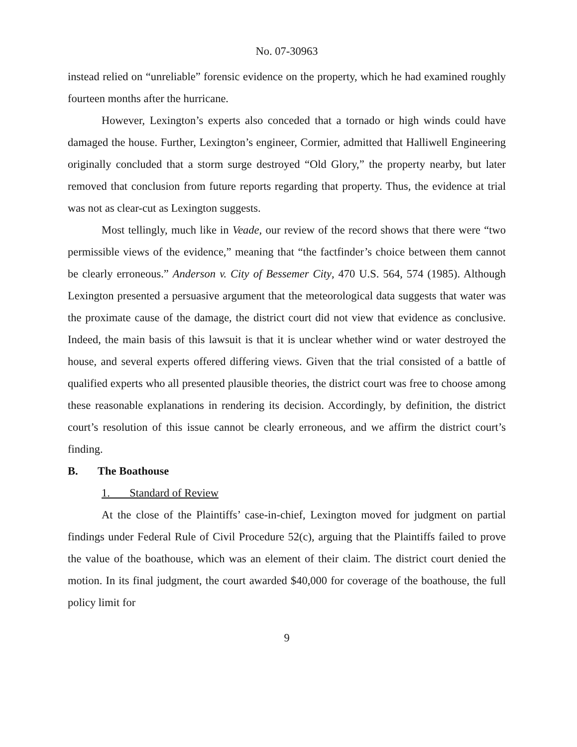No. 07-30963
instead relied on “unreliable” forensic evidence on the property, which he had examined roughly fourteen months after the hurricane.
However, Lexington’s experts also conceded that a tornado or high winds could have damaged the house. Further, Lexington’s engineer, Cormier, admitted that Halliwell Engineering originally concluded that a storm surge destroyed “Old Glory,” the property nearby, but later removed that conclusion from future reports regarding that property. Thus, the evidence at trial was not as clear-cut as Lexington suggests.
Most tellingly, much like in Veade, our review of the record shows that there were “two permissible views of the evidence,” meaning that “the factfinder’s choice between them cannot be clearly erroneous.” Anderson v. City of Bessemer City, 470 U.S. 564, 574 (1985). Although Lexington presented a persuasive argument that the meteorological data suggests that water was the proximate cause of the damage, the district court did not view that evidence as conclusive. Indeed, the main basis of this lawsuit is that it is unclear whether wind or water destroyed the house, and several experts offered differing views. Given that the trial consisted of a battle of qualified experts who all presented plausible theories, the district court was free to choose among these reasonable explanations in rendering its decision. Accordingly, by definition, the district court’s resolution of this issue cannot be clearly erroneous, and we affirm the district court’s finding.
B. The Boathouse
1. Standard of Review
At the close of the Plaintiffs’ case-in-chief, Lexington moved for judgment on partial findings under Federal Rule of Civil Procedure 52(c), arguing that the Plaintiffs failed to prove the value of the boathouse, which was an element of their claim. The district court denied the motion. In its final judgment, the court awarded $40,000 for coverage of the boathouse, the full policy limit for
9